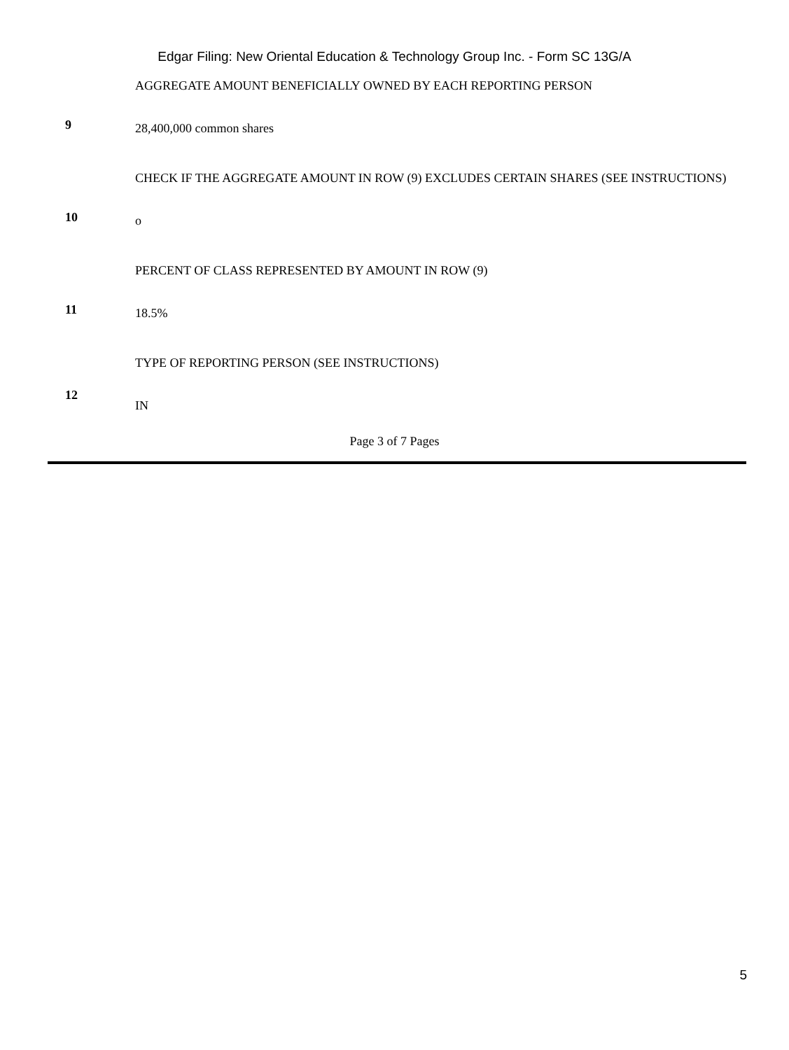Edgar Filing: New Oriental Education & Technology Group Inc. - Form SC 13G/A
| 9 | AGGREGATE AMOUNT BENEFICIALLY OWNED BY EACH REPORTING PERSON 28,400,000 common shares |
| 10 | CHECK IF THE AGGREGATE AMOUNT IN ROW (9) EXCLUDES CERTAIN SHARES (SEE INSTRUCTIONS) o |
| 11 | PERCENT OF CLASS REPRESENTED BY AMOUNT IN ROW (9) 18.5% |
| 12 | TYPE OF REPORTING PERSON (SEE INSTRUCTIONS) IN |
Page 3 of 7 Pages
5